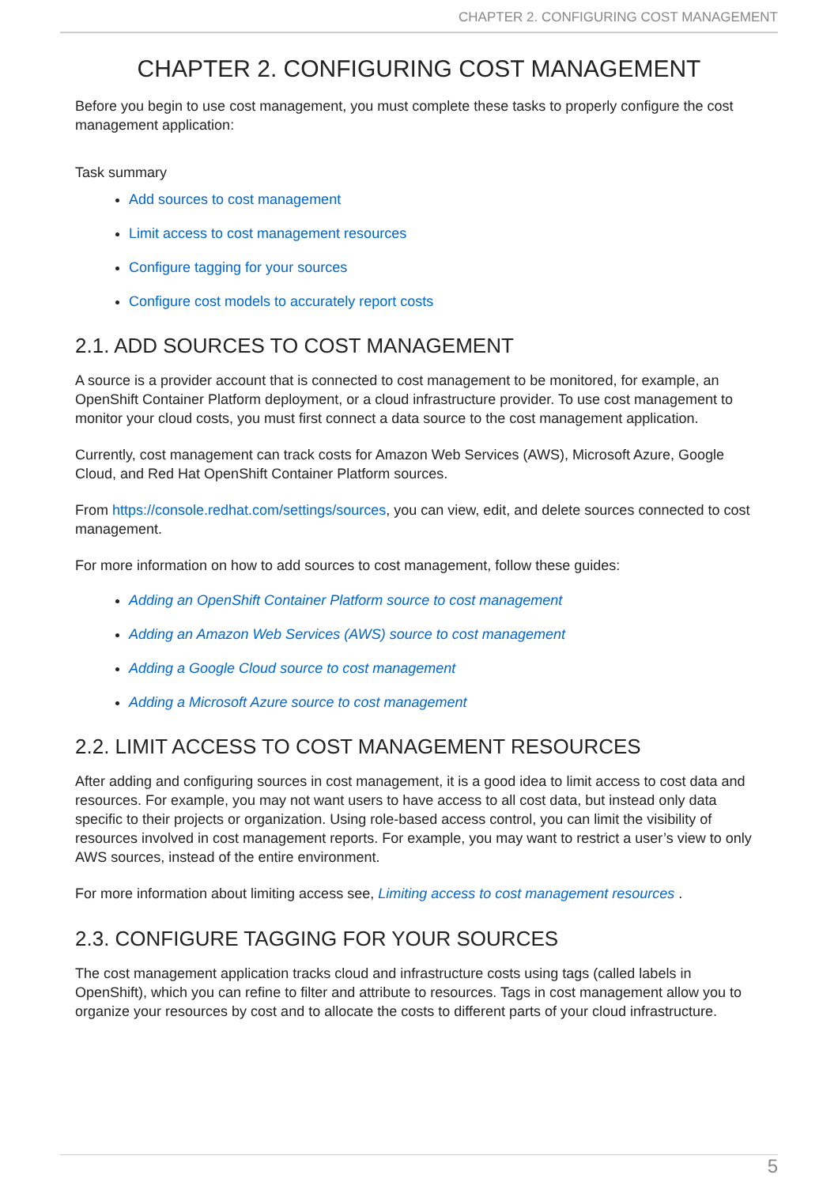CHAPTER 2. CONFIGURING COST MANAGEMENT
CHAPTER 2. CONFIGURING COST MANAGEMENT
Before you begin to use cost management, you must complete these tasks to properly configure the cost management application:
Task summary
Add sources to cost management
Limit access to cost management resources
Configure tagging for your sources
Configure cost models to accurately report costs
2.1. ADD SOURCES TO COST MANAGEMENT
A source is a provider account that is connected to cost management to be monitored, for example, an OpenShift Container Platform deployment, or a cloud infrastructure provider. To use cost management to monitor your cloud costs, you must first connect a data source to the cost management application.
Currently, cost management can track costs for Amazon Web Services (AWS), Microsoft Azure, Google Cloud, and Red Hat OpenShift Container Platform sources.
From https://console.redhat.com/settings/sources, you can view, edit, and delete sources connected to cost management.
For more information on how to add sources to cost management, follow these guides:
Adding an OpenShift Container Platform source to cost management
Adding an Amazon Web Services (AWS) source to cost management
Adding a Google Cloud source to cost management
Adding a Microsoft Azure source to cost management
2.2. LIMIT ACCESS TO COST MANAGEMENT RESOURCES
After adding and configuring sources in cost management, it is a good idea to limit access to cost data and resources. For example, you may not want users to have access to all cost data, but instead only data specific to their projects or organization. Using role-based access control, you can limit the visibility of resources involved in cost management reports. For example, you may want to restrict a user’s view to only AWS sources, instead of the entire environment.
For more information about limiting access see, Limiting access to cost management resources .
2.3. CONFIGURE TAGGING FOR YOUR SOURCES
The cost management application tracks cloud and infrastructure costs using tags (called labels in OpenShift), which you can refine to filter and attribute to resources. Tags in cost management allow you to organize your resources by cost and to allocate the costs to different parts of your cloud infrastructure.
5